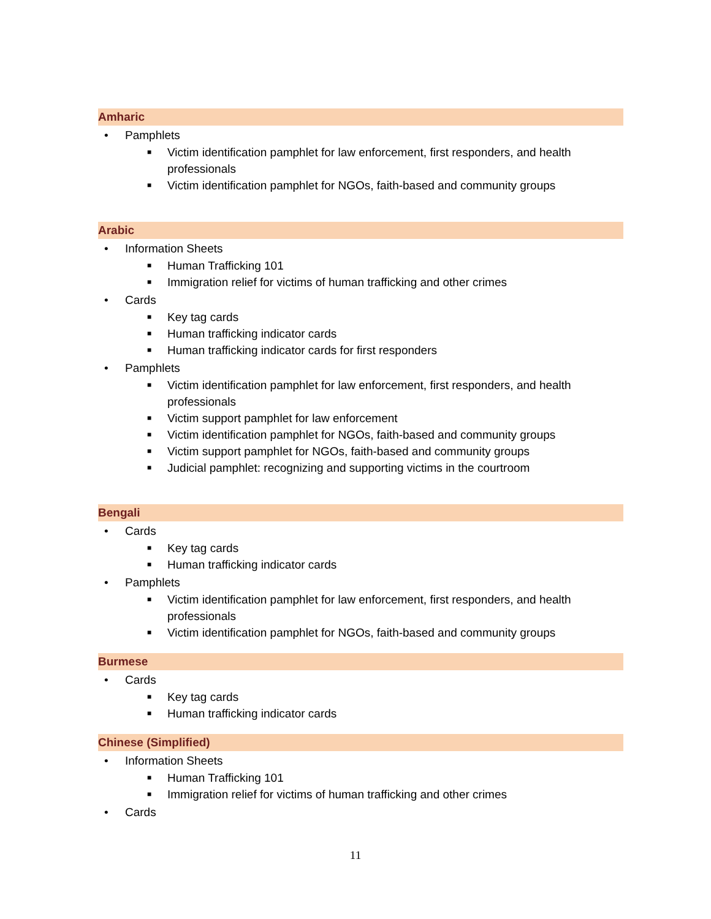Amharic
• Pamphlets
■ Victim identification pamphlet for law enforcement, first responders, and health professionals
■ Victim identification pamphlet for NGOs, faith-based and community groups
Arabic
• Information Sheets
■ Human Trafficking 101
■ Immigration relief for victims of human trafficking and other crimes
• Cards
■ Key tag cards
■ Human trafficking indicator cards
■ Human trafficking indicator cards for first responders
• Pamphlets
■ Victim identification pamphlet for law enforcement, first responders, and health professionals
■ Victim support pamphlet for law enforcement
■ Victim identification pamphlet for NGOs, faith-based and community groups
■ Victim support pamphlet for NGOs, faith-based and community groups
■ Judicial pamphlet: recognizing and supporting victims in the courtroom
Bengali
• Cards
■ Key tag cards
■ Human trafficking indicator cards
• Pamphlets
■ Victim identification pamphlet for law enforcement, first responders, and health professionals
■ Victim identification pamphlet for NGOs, faith-based and community groups
Burmese
• Cards
■ Key tag cards
■ Human trafficking indicator cards
Chinese (Simplified)
• Information Sheets
■ Human Trafficking 101
■ Immigration relief for victims of human trafficking and other crimes
• Cards
11